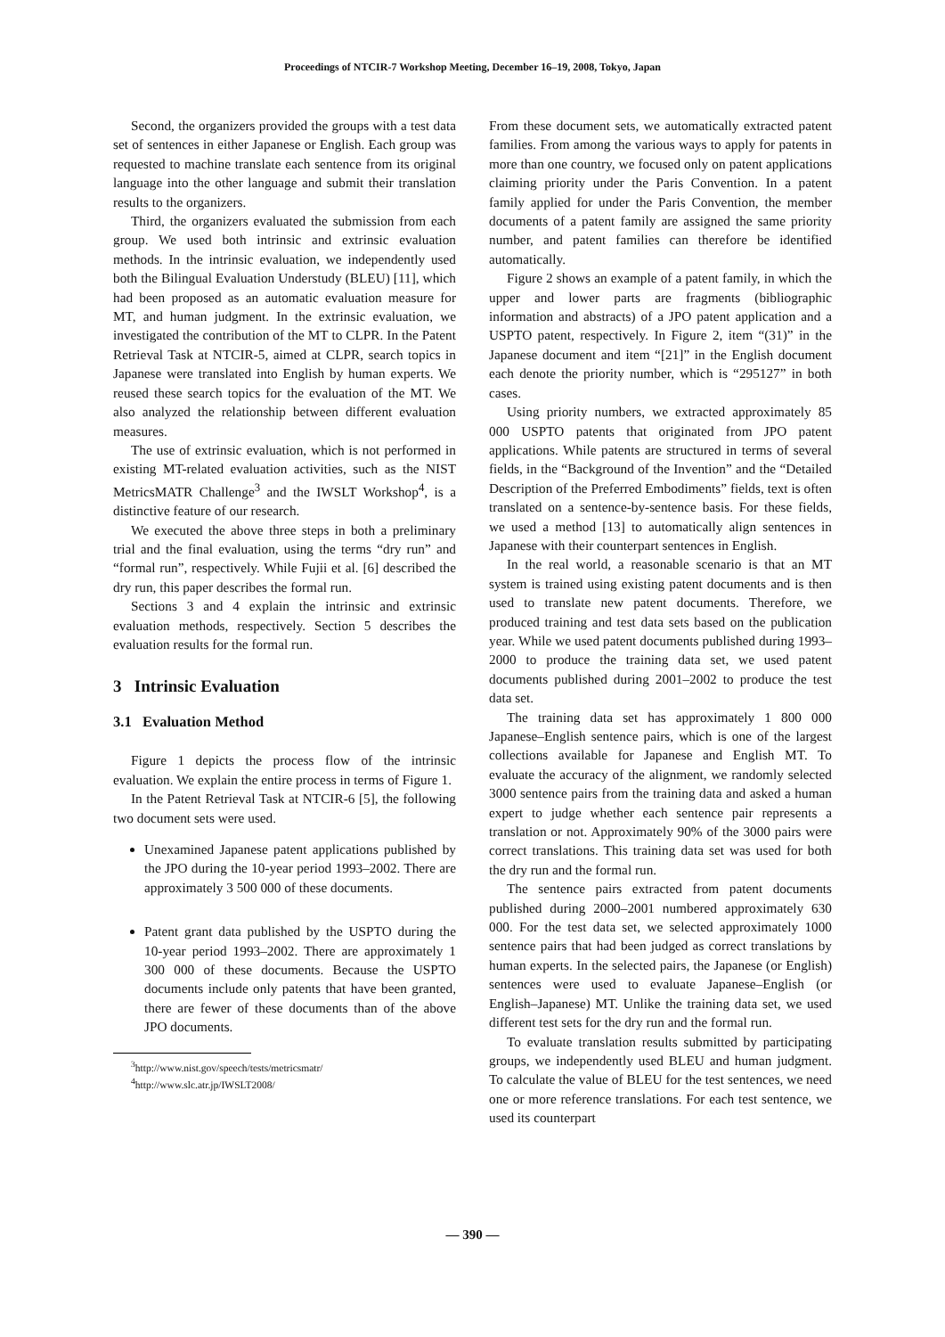Proceedings of NTCIR-7 Workshop Meeting, December 16–19, 2008, Tokyo, Japan
Second, the organizers provided the groups with a test data set of sentences in either Japanese or English. Each group was requested to machine translate each sentence from its original language into the other language and submit their translation results to the organizers.
Third, the organizers evaluated the submission from each group. We used both intrinsic and extrinsic evaluation methods. In the intrinsic evaluation, we independently used both the Bilingual Evaluation Understudy (BLEU) [11], which had been proposed as an automatic evaluation measure for MT, and human judgment. In the extrinsic evaluation, we investigated the contribution of the MT to CLPR. In the Patent Retrieval Task at NTCIR-5, aimed at CLPR, search topics in Japanese were translated into English by human experts. We reused these search topics for the evaluation of the MT. We also analyzed the relationship between different evaluation measures.
The use of extrinsic evaluation, which is not performed in existing MT-related evaluation activities, such as the NIST MetricsMATR Challenge<sup>3</sup> and the IWSLT Workshop<sup>4</sup>, is a distinctive feature of our research.
We executed the above three steps in both a preliminary trial and the final evaluation, using the terms “dry run” and “formal run”, respectively. While Fujii et al. [6] described the dry run, this paper describes the formal run.
Sections 3 and 4 explain the intrinsic and extrinsic evaluation methods, respectively. Section 5 describes the evaluation results for the formal run.
3 Intrinsic Evaluation
3.1 Evaluation Method
Figure 1 depicts the process flow of the intrinsic evaluation. We explain the entire process in terms of Figure 1.
In the Patent Retrieval Task at NTCIR-6 [5], the following two document sets were used.
Unexamined Japanese patent applications published by the JPO during the 10-year period 1993–2002. There are approximately 3 500 000 of these documents.
Patent grant data published by the USPTO during the 10-year period 1993–2002. There are approximately 1 300 000 of these documents. Because the USPTO documents include only patents that have been granted, there are fewer of these documents than of the above JPO documents.
<sup>3</sup> http://www.nist.gov/speech/tests/metricsmatr/
<sup>4</sup> http://www.slc.atr.jp/IWSLT2008/
From these document sets, we automatically extracted patent families. From among the various ways to apply for patents in more than one country, we focused only on patent applications claiming priority under the Paris Convention. In a patent family applied for under the Paris Convention, the member documents of a patent family are assigned the same priority number, and patent families can therefore be identified automatically.
Figure 2 shows an example of a patent family, in which the upper and lower parts are fragments (bibliographic information and abstracts) of a JPO patent application and a USPTO patent, respectively. In Figure 2, item “(31)” in the Japanese document and item “[21]” in the English document each denote the priority number, which is “295127” in both cases.
Using priority numbers, we extracted approximately 85 000 USPTO patents that originated from JPO patent applications. While patents are structured in terms of several fields, in the “Background of the Invention” and the “Detailed Description of the Preferred Embodiments” fields, text is often translated on a sentence-by-sentence basis. For these fields, we used a method [13] to automatically align sentences in Japanese with their counterpart sentences in English.
In the real world, a reasonable scenario is that an MT system is trained using existing patent documents and is then used to translate new patent documents. Therefore, we produced training and test data sets based on the publication year. While we used patent documents published during 1993–2000 to produce the training data set, we used patent documents published during 2001–2002 to produce the test data set.
The training data set has approximately 1 800 000 Japanese–English sentence pairs, which is one of the largest collections available for Japanese and English MT. To evaluate the accuracy of the alignment, we randomly selected 3000 sentence pairs from the training data and asked a human expert to judge whether each sentence pair represents a translation or not. Approximately 90% of the 3000 pairs were correct translations. This training data set was used for both the dry run and the formal run.
The sentence pairs extracted from patent documents published during 2000–2001 numbered approximately 630 000. For the test data set, we selected approximately 1000 sentence pairs that had been judged as correct translations by human experts. In the selected pairs, the Japanese (or English) sentences were used to evaluate Japanese–English (or English–Japanese) MT. Unlike the training data set, we used different test sets for the dry run and the formal run.
To evaluate translation results submitted by participating groups, we independently used BLEU and human judgment. To calculate the value of BLEU for the test sentences, we need one or more reference translations. For each test sentence, we used its counterpart
— 390 —